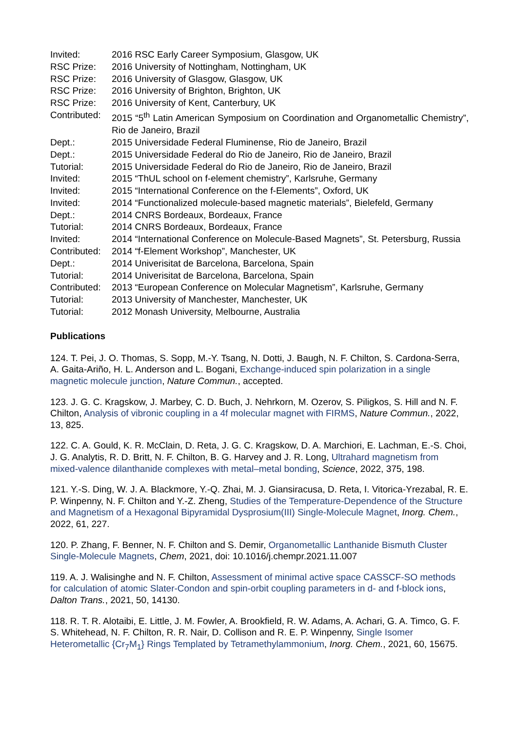| Invited: | 2016 RSC Early Career Symposium, Glasgow, UK |
| RSC Prize: | 2016 University of Nottingham, Nottingham, UK |
| RSC Prize: | 2016 University of Glasgow, Glasgow, UK |
| RSC Prize: | 2016 University of Brighton, Brighton, UK |
| RSC Prize: | 2016 University of Kent, Canterbury, UK |
| Contributed: | 2015 “5<sup>th</sup> Latin American Symposium on Coordination and Organometallic Chemistry”, Rio de Janeiro, Brazil |
| Dept.: | 2015 Universidade Federal Fluminense, Rio de Janeiro, Brazil |
| Dept.: | 2015 Universidade Federal do Rio de Janeiro, Rio de Janeiro, Brazil |
| Tutorial: | 2015 Universidade Federal do Rio de Janeiro, Rio de Janeiro, Brazil |
| Invited: | 2015 “ThUL school on f-element chemistry”, Karlsruhe, Germany |
| Invited: | 2015 “International Conference on the f-Elements”, Oxford, UK |
| Invited: | 2014 “Functionalized molecule-based magnetic materials”, Bielefeld, Germany |
| Dept.: | 2014 CNRS Bordeaux, Bordeaux, France |
| Tutorial: | 2014 CNRS Bordeaux, Bordeaux, France |
| Invited: | 2014 “International Conference on Molecule-Based Magnets”, St. Petersburg, Russia |
| Contributed: | 2014 “f-Element Workshop”, Manchester, UK |
| Dept.: | 2014 Univerisitat de Barcelona, Barcelona, Spain |
| Tutorial: | 2014 Univerisitat de Barcelona, Barcelona, Spain |
| Contributed: | 2013 “European Conference on Molecular Magnetism”, Karlsruhe, Germany |
| Tutorial: | 2013 University of Manchester, Manchester, UK |
| Tutorial: | 2012 Monash University, Melbourne, Australia |
Publications
124. T. Pei, J. O. Thomas, S. Sopp, M.-Y. Tsang, N. Dotti, J. Baugh, N. F. Chilton, S. Cardona-Serra, A. Gaita-Ariño, H. L. Anderson and L. Bogani, Exchange-induced spin polarization in a single magnetic molecule junction, Nature Commun., accepted.
123. J. G. C. Kragskow, J. Marbey, C. D. Buch, J. Nehrkorn, M. Ozerov, S. Piligkos, S. Hill and N. F. Chilton, Analysis of vibronic coupling in a 4f molecular magnet with FIRMS, Nature Commun., 2022, 13, 825.
122. C. A. Gould, K. R. McClain, D. Reta, J. G. C. Kragskow, D. A. Marchiori, E. Lachman, E.-S. Choi, J. G. Analytis, R. D. Britt, N. F. Chilton, B. G. Harvey and J. R. Long, Ultrahard magnetism from mixed-valence dilanthanide complexes with metal–metal bonding, Science, 2022, 375, 198.
121. Y.-S. Ding, W. J. A. Blackmore, Y.-Q. Zhai, M. J. Giansiracusa, D. Reta, I. Vitorica-Yrezabal, R. E. P. Winpenny, N. F. Chilton and Y.-Z. Zheng, Studies of the Temperature-Dependence of the Structure and Magnetism of a Hexagonal Bipyramidal Dysprosium(III) Single-Molecule Magnet, Inorg. Chem., 2022, 61, 227.
120. P. Zhang, F. Benner, N. F. Chilton and S. Demir, Organometallic Lanthanide Bismuth Cluster Single-Molecule Magnets, Chem, 2021, doi: 10.1016/j.chempr.2021.11.007
119. A. J. Walisinghe and N. F. Chilton, Assessment of minimal active space CASSCF-SO methods for calculation of atomic Slater-Condon and spin-orbit coupling parameters in d- and f-block ions, Dalton Trans., 2021, 50, 14130.
118. R. T. R. Alotaibi, E. Little, J. M. Fowler, A. Brookfield, R. W. Adams, A. Achari, G. A. Timco, G. F. S. Whitehead, N. F. Chilton, R. R. Nair, D. Collison and R. E. P. Winpenny, Single Isomer Heterometallic {Cr<sub>7</sub>M<sub>1</sub>} Rings Templated by Tetramethylammonium, Inorg. Chem., 2021, 60, 15675.